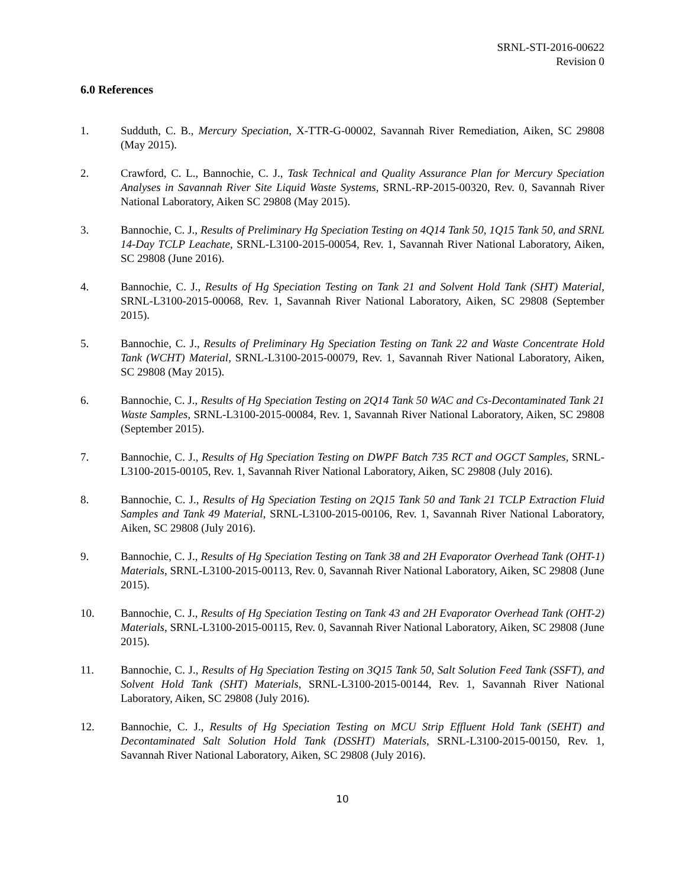SRNL-STI-2016-00622
Revision 0
6.0 References
1. Sudduth, C. B., Mercury Speciation, X-TTR-G-00002, Savannah River Remediation, Aiken, SC 29808 (May 2015).
2. Crawford, C. L., Bannochie, C. J., Task Technical and Quality Assurance Plan for Mercury Speciation Analyses in Savannah River Site Liquid Waste Systems, SRNL-RP-2015-00320, Rev. 0, Savannah River National Laboratory, Aiken SC 29808 (May 2015).
3. Bannochie, C. J., Results of Preliminary Hg Speciation Testing on 4Q14 Tank 50, 1Q15 Tank 50, and SRNL 14-Day TCLP Leachate, SRNL-L3100-2015-00054, Rev. 1, Savannah River National Laboratory, Aiken, SC 29808 (June 2016).
4. Bannochie, C. J., Results of Hg Speciation Testing on Tank 21 and Solvent Hold Tank (SHT) Material, SRNL-L3100-2015-00068, Rev. 1, Savannah River National Laboratory, Aiken, SC 29808 (September 2015).
5. Bannochie, C. J., Results of Preliminary Hg Speciation Testing on Tank 22 and Waste Concentrate Hold Tank (WCHT) Material, SRNL-L3100-2015-00079, Rev. 1, Savannah River National Laboratory, Aiken, SC 29808 (May 2015).
6. Bannochie, C. J., Results of Hg Speciation Testing on 2Q14 Tank 50 WAC and Cs-Decontaminated Tank 21 Waste Samples, SRNL-L3100-2015-00084, Rev. 1, Savannah River National Laboratory, Aiken, SC 29808 (September 2015).
7. Bannochie, C. J., Results of Hg Speciation Testing on DWPF Batch 735 RCT and OGCT Samples, SRNL-L3100-2015-00105, Rev. 1, Savannah River National Laboratory, Aiken, SC 29808 (July 2016).
8. Bannochie, C. J., Results of Hg Speciation Testing on 2Q15 Tank 50 and Tank 21 TCLP Extraction Fluid Samples and Tank 49 Material, SRNL-L3100-2015-00106, Rev. 1, Savannah River National Laboratory, Aiken, SC 29808 (July 2016).
9. Bannochie, C. J., Results of Hg Speciation Testing on Tank 38 and 2H Evaporator Overhead Tank (OHT-1) Materials, SRNL-L3100-2015-00113, Rev. 0, Savannah River National Laboratory, Aiken, SC 29808 (June 2015).
10. Bannochie, C. J., Results of Hg Speciation Testing on Tank 43 and 2H Evaporator Overhead Tank (OHT-2) Materials, SRNL-L3100-2015-00115, Rev. 0, Savannah River National Laboratory, Aiken, SC 29808 (June 2015).
11. Bannochie, C. J., Results of Hg Speciation Testing on 3Q15 Tank 50, Salt Solution Feed Tank (SSFT), and Solvent Hold Tank (SHT) Materials, SRNL-L3100-2015-00144, Rev. 1, Savannah River National Laboratory, Aiken, SC 29808 (July 2016).
12. Bannochie, C. J., Results of Hg Speciation Testing on MCU Strip Effluent Hold Tank (SEHT) and Decontaminated Salt Solution Hold Tank (DSSHT) Materials, SRNL-L3100-2015-00150, Rev. 1, Savannah River National Laboratory, Aiken, SC 29808 (July 2016).
10